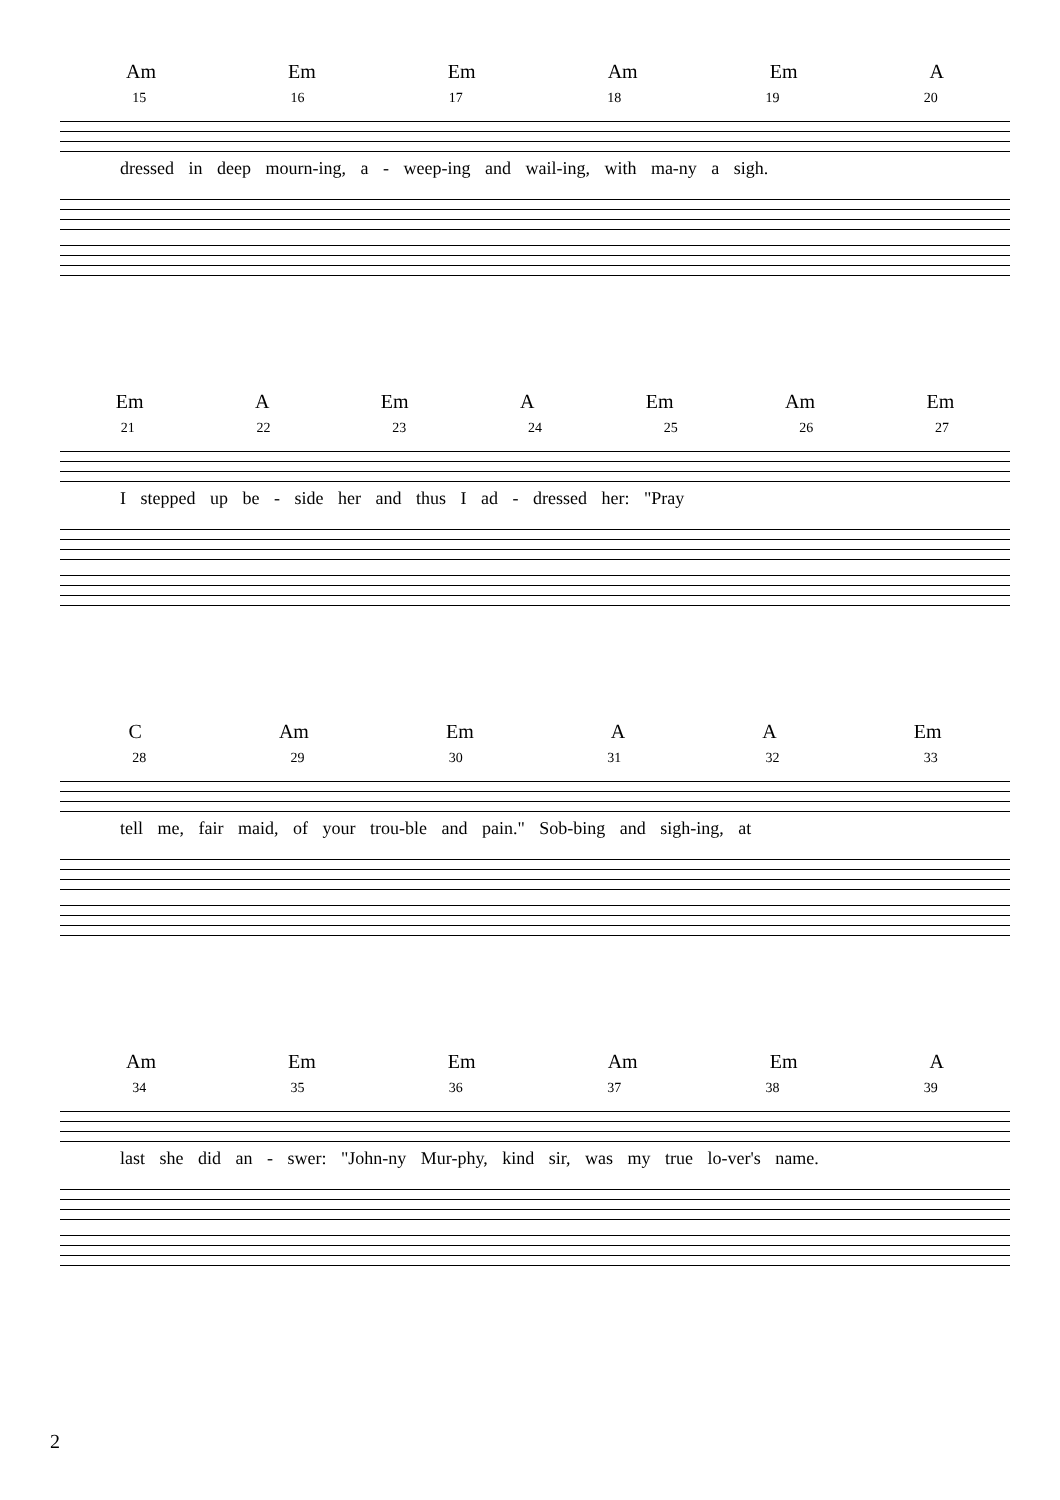Am Em Em Am Em A
15 16 17 18 19 20
dressed in deep mourn-ing, a - weep-ing and wail-ing, with ma-ny a sigh.
Em A Em A Em Am Em
21 22 23 24 25 26 27
I stepped up be - side her and thus I ad - dressed her: "Pray
C Am Em A A Em
28 29 30 31 32 33
tell me, fair maid, of your trou-ble and pain." Sob-bing and sigh-ing, at
Am Em Em Am Em A
34 35 36 37 38 39
last she did an - swer: "John-ny Mur-phy, kind sir, was my true lo-ver's name.
2